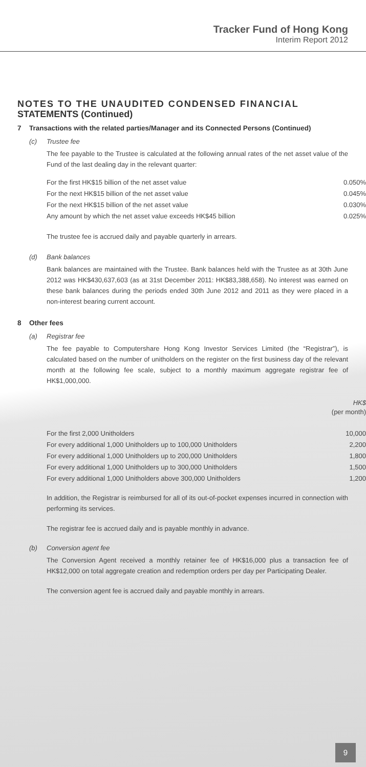Tracker Fund of Hong Kong
Interim Report 2012
NOTES TO THE UNAUDITED CONDENSED FINANCIAL STATEMENTS (Continued)
7 Transactions with the related parties/Manager and its Connected Persons (Continued)
(c) Trustee fee
The fee payable to the Trustee is calculated at the following annual rates of the net asset value of the Fund of the last dealing day in the relevant quarter:
| For the first HK$15 billion of the net asset value | 0.050% |
| For the next HK$15 billion of the net asset value | 0.045% |
| For the next HK$15 billion of the net asset value | 0.030% |
| Any amount by which the net asset value exceeds HK$45 billion | 0.025% |
The trustee fee is accrued daily and payable quarterly in arrears.
(d) Bank balances
Bank balances are maintained with the Trustee. Bank balances held with the Trustee as at 30th June 2012 was HK$430,637,603 (as at 31st December 2011: HK$83,388,658). No interest was earned on these bank balances during the periods ended 30th June 2012 and 2011 as they were placed in a non-interest bearing current account.
8 Other fees
(a) Registrar fee
The fee payable to Computershare Hong Kong Investor Services Limited (the “Registrar”), is calculated based on the number of unitholders on the register on the first business day of the relevant month at the following fee scale, subject to a monthly maximum aggregate registrar fee of HK$1,000,000.
| | HK$ (per month) |
| For the first 2,000 Unitholders | 10,000 |
| For every additional 1,000 Unitholders up to 100,000 Unitholders | 2,200 |
| For every additional 1,000 Unitholders up to 200,000 Unitholders | 1,800 |
| For every additional 1,000 Unitholders up to 300,000 Unitholders | 1,500 |
| For every additional 1,000 Unitholders above 300,000 Unitholders | 1,200 |
In addition, the Registrar is reimbursed for all of its out-of-pocket expenses incurred in connection with performing its services.
The registrar fee is accrued daily and is payable monthly in advance.
(b) Conversion agent fee
The Conversion Agent received a monthly retainer fee of HK$16,000 plus a transaction fee of HK$12,000 on total aggregate creation and redemption orders per day per Participating Dealer.
The conversion agent fee is accrued daily and payable monthly in arrears.
9